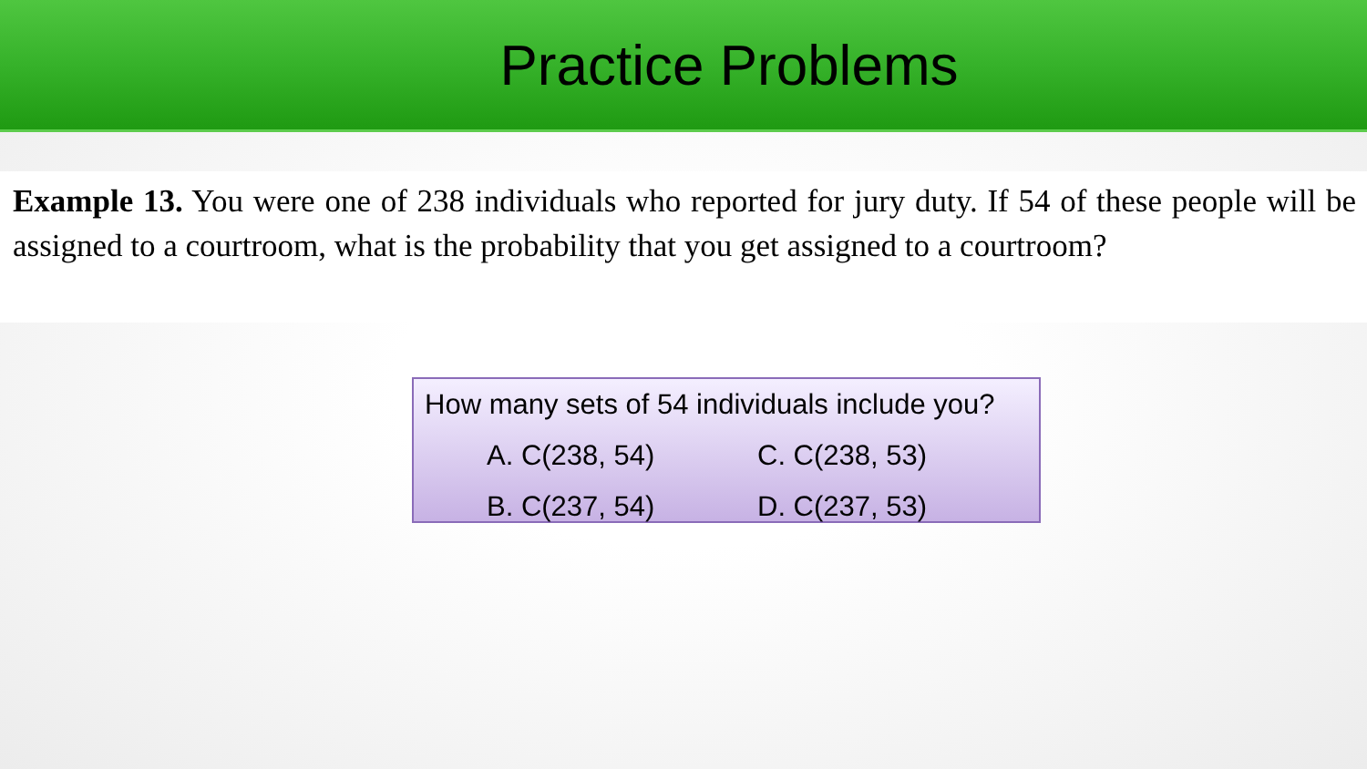Practice Problems
Example 13. You were one of 238 individuals who reported for jury duty. If 54 of these people will be assigned to a courtroom, what is the probability that you get assigned to a courtroom?
How many sets of 54 individuals include you?
A. C(238, 54) C. C(238, 53)
B. C(237, 54) D. C(237, 53)